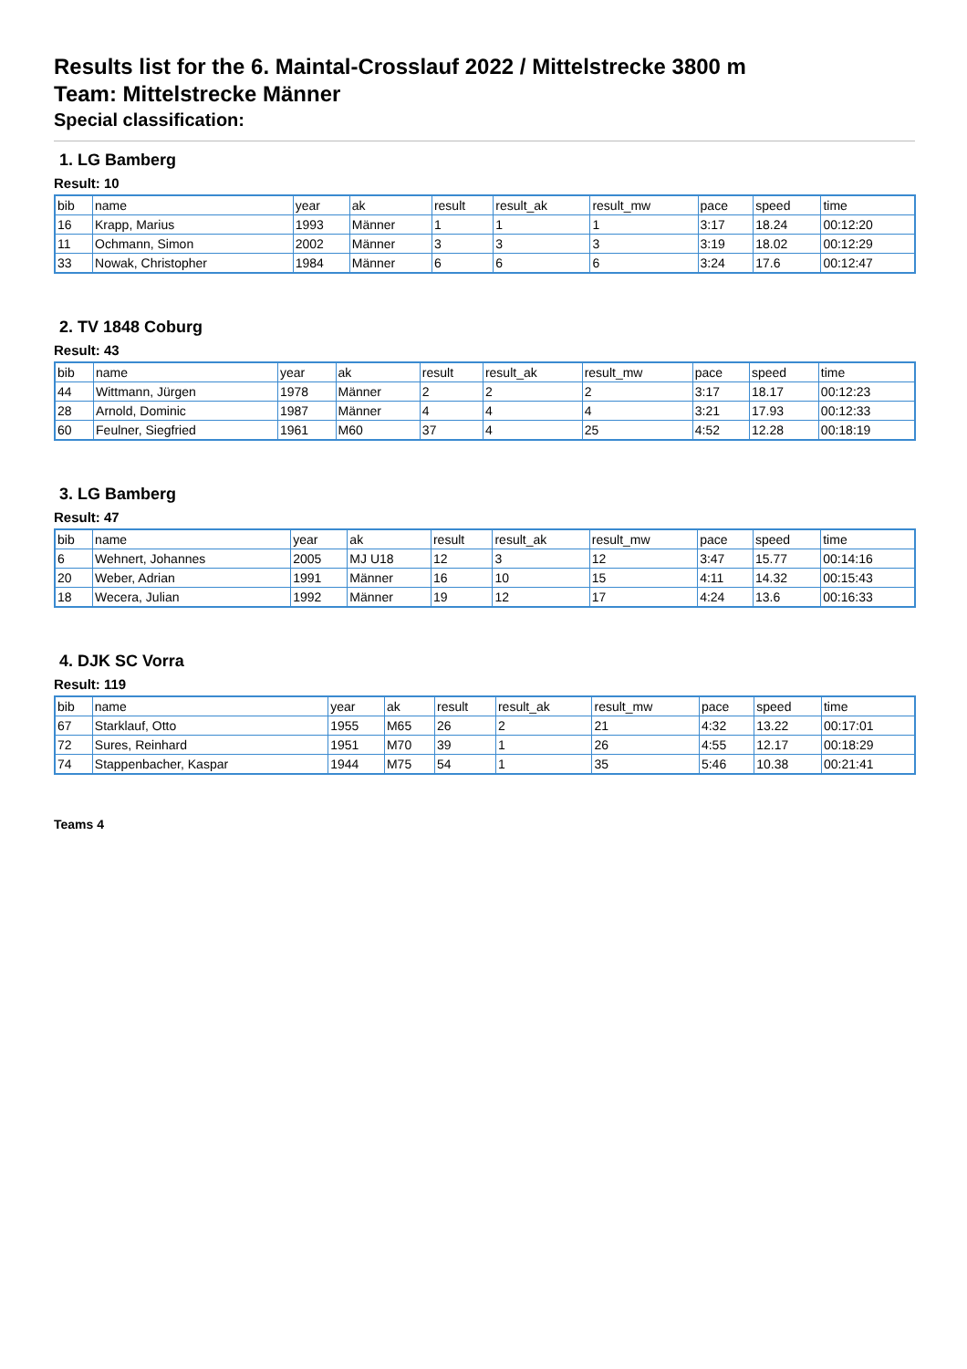Results list for the 6. Maintal-Crosslauf 2022 / Mittelstrecke 3800 m
Team: Mittelstrecke Männer
Special classification:
1. LG Bamberg
Result: 10
| bib | name | year | ak | result | result_ak | result_mw | pace | speed | time |
| --- | --- | --- | --- | --- | --- | --- | --- | --- | --- |
| 16 | Krapp, Marius | 1993 | Männer | 1 | 1 | 1 | 3:17 | 18.24 | 00:12:20 |
| 11 | Ochmann, Simon | 2002 | Männer | 3 | 3 | 3 | 3:19 | 18.02 | 00:12:29 |
| 33 | Nowak, Christopher | 1984 | Männer | 6 | 6 | 6 | 3:24 | 17.6 | 00:12:47 |
2. TV 1848 Coburg
Result: 43
| bib | name | year | ak | result | result_ak | result_mw | pace | speed | time |
| --- | --- | --- | --- | --- | --- | --- | --- | --- | --- |
| 44 | Wittmann, Jürgen | 1978 | Männer | 2 | 2 | 2 | 3:17 | 18.17 | 00:12:23 |
| 28 | Arnold, Dominic | 1987 | Männer | 4 | 4 | 4 | 3:21 | 17.93 | 00:12:33 |
| 60 | Feulner, Siegfried | 1961 | M60 | 37 | 4 | 25 | 4:52 | 12.28 | 00:18:19 |
3. LG Bamberg
Result: 47
| bib | name | year | ak | result | result_ak | result_mw | pace | speed | time |
| --- | --- | --- | --- | --- | --- | --- | --- | --- | --- |
| 6 | Wehnert, Johannes | 2005 | MJ U18 | 12 | 3 | 12 | 3:47 | 15.77 | 00:14:16 |
| 20 | Weber, Adrian | 1991 | Männer | 16 | 10 | 15 | 4:11 | 14.32 | 00:15:43 |
| 18 | Wecera, Julian | 1992 | Männer | 19 | 12 | 17 | 4:24 | 13.6 | 00:16:33 |
4. DJK SC Vorra
Result: 119
| bib | name | year | ak | result | result_ak | result_mw | pace | speed | time |
| --- | --- | --- | --- | --- | --- | --- | --- | --- | --- |
| 67 | Starklauf, Otto | 1955 | M65 | 26 | 2 | 21 | 4:32 | 13.22 | 00:17:01 |
| 72 | Sures, Reinhard | 1951 | M70 | 39 | 1 | 26 | 4:55 | 12.17 | 00:18:29 |
| 74 | Stappenbacher, Kaspar | 1944 | M75 | 54 | 1 | 35 | 5:46 | 10.38 | 00:21:41 |
Teams 4